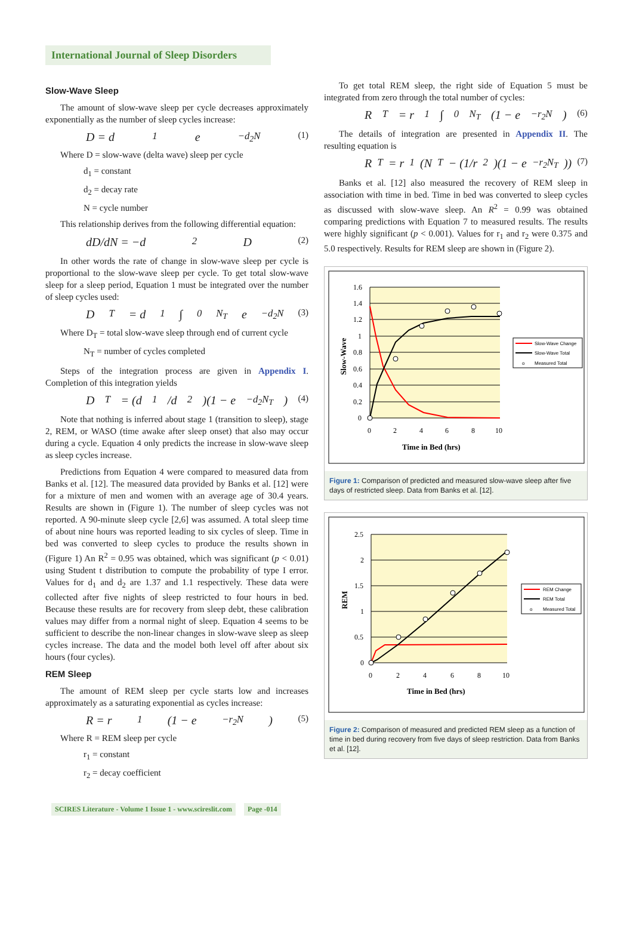International Journal of Sleep Disorders
Slow-Wave Sleep
The amount of slow-wave sleep per cycle decreases approximately exponentially as the number of sleep cycles increase:
D = d<sub>1</sub>e<sup>−d<sub>2</sub>N</sup> (1)
Where D = slow-wave (delta wave) sleep per cycle
d<sub>1</sub> = constant
d<sub>2</sub> = decay rate
N = cycle number
This relationship derives from the following differential equation:
dD/dN = −d<sub>2</sub>D (2)
In other words the rate of change in slow-wave sleep per cycle is proportional to the slow-wave sleep per cycle. To get total slow-wave sleep for a sleep period, Equation 1 must be integrated over the number of sleep cycles used:
D<sub>T</sub> = d<sub>1</sub> ∫<sub>0</sub><sup>N<sub>T</sub></sup> e<sup>−d<sub>2</sub>N</sup> (3)
Where D<sub>T</sub> = total slow-wave sleep through end of current cycle
N<sub>T</sub> = number of cycles completed
Steps of the integration process are given in Appendix I. Completion of this integration yields
D<sub>T</sub> = (d<sub>1</sub>/d<sub>2</sub>)(1 − e<sup>−d<sub>2</sub>N<sub>T</sub></sup>) (4)
Note that nothing is inferred about stage 1 (transition to sleep), stage 2, REM, or WASO (time awake after sleep onset) that also may occur during a cycle. Equation 4 only predicts the increase in slow-wave sleep as sleep cycles increase.
Predictions from Equation 4 were compared to measured data from Banks et al. [12]. The measured data provided by Banks et al. [12] were for a mixture of men and women with an average age of 30.4 years. Results are shown in (Figure 1). The number of sleep cycles was not reported. A 90-minute sleep cycle [2,6] was assumed. A total sleep time of about nine hours was reported leading to six cycles of sleep. Time in bed was converted to sleep cycles to produce the results shown in (Figure 1) An R<sup>2</sup> = 0.95 was obtained, which was significant (p < 0.01) using Student t distribution to compute the probability of type I error. Values for d<sub>1</sub> and d<sub>2</sub> are 1.37 and 1.1 respectively. These data were collected after five nights of sleep restricted to four hours in bed. Because these results are for recovery from sleep debt, these calibration values may differ from a normal night of sleep. Equation 4 seems to be sufficient to describe the non-linear changes in slow-wave sleep as sleep cycles increase. The data and the model both level off after about six hours (four cycles).
REM Sleep
The amount of REM sleep per cycle starts low and increases approximately as a saturating exponential as cycles increase:
R = r<sub>1</sub>(1 − e<sup>−r<sub>2</sub>N</sup>) (5)
Where R = REM sleep per cycle
r<sub>1</sub> = constant
r<sub>2</sub> = decay coefficient
To get total REM sleep, the right side of Equation 5 must be integrated from zero through the total number of cycles:
R<sub>T</sub> = r<sub>1</sub> ∫<sub>0</sub><sup>N<sub>T</sub></sup>(1 − e<sup>−r<sub>2</sub>N</sup>) (6)
The details of integration are presented in Appendix II. The resulting equation is
R<sub>T</sub> = r<sub>1</sub>(N<sub>T</sub> − (1/r<sub>2</sub>)(1 − e<sup>−r<sub>2</sub>N<sub>T</sub></sup>)) (7)
Banks et al. [12] also measured the recovery of REM sleep in association with time in bed. Time in bed was converted to sleep cycles as discussed with slow-wave sleep. An R<sup>2</sup> = 0.99 was obtained comparing predictions with Equation 7 to measured results. The results were highly significant (p < 0.001). Values for r<sub>1</sub> and r<sub>2</sub> were 0.375 and 5.0 respectively. Results for REM sleep are shown in (Figure 2).
1.6
1.4
1.2
1
0.8
0.6
0.4
0.2
0
0
2
4
6
8
10
Time in Bed (hrs)
Slow-Wave
Slow-Wave Change
Slow-Wave Total
o
Measured Total
Figure 1: Comparison of predicted and measured slow-wave sleep after five days of restricted sleep. Data from Banks et al. [12].
2.5
2
1.5
1
0.5
0
0
2
4
6
8
10
Time in Bed (hrs)
REM
REM Change
REM Total
o
Measured Total
Figure 2: Comparison of measured and predicted REM sleep as a function of time in bed during recovery from five days of sleep restriction. Data from Banks et al. [12].
SCIRES Literature - Volume 1 Issue 1 - www.scireslit.com
Page -014